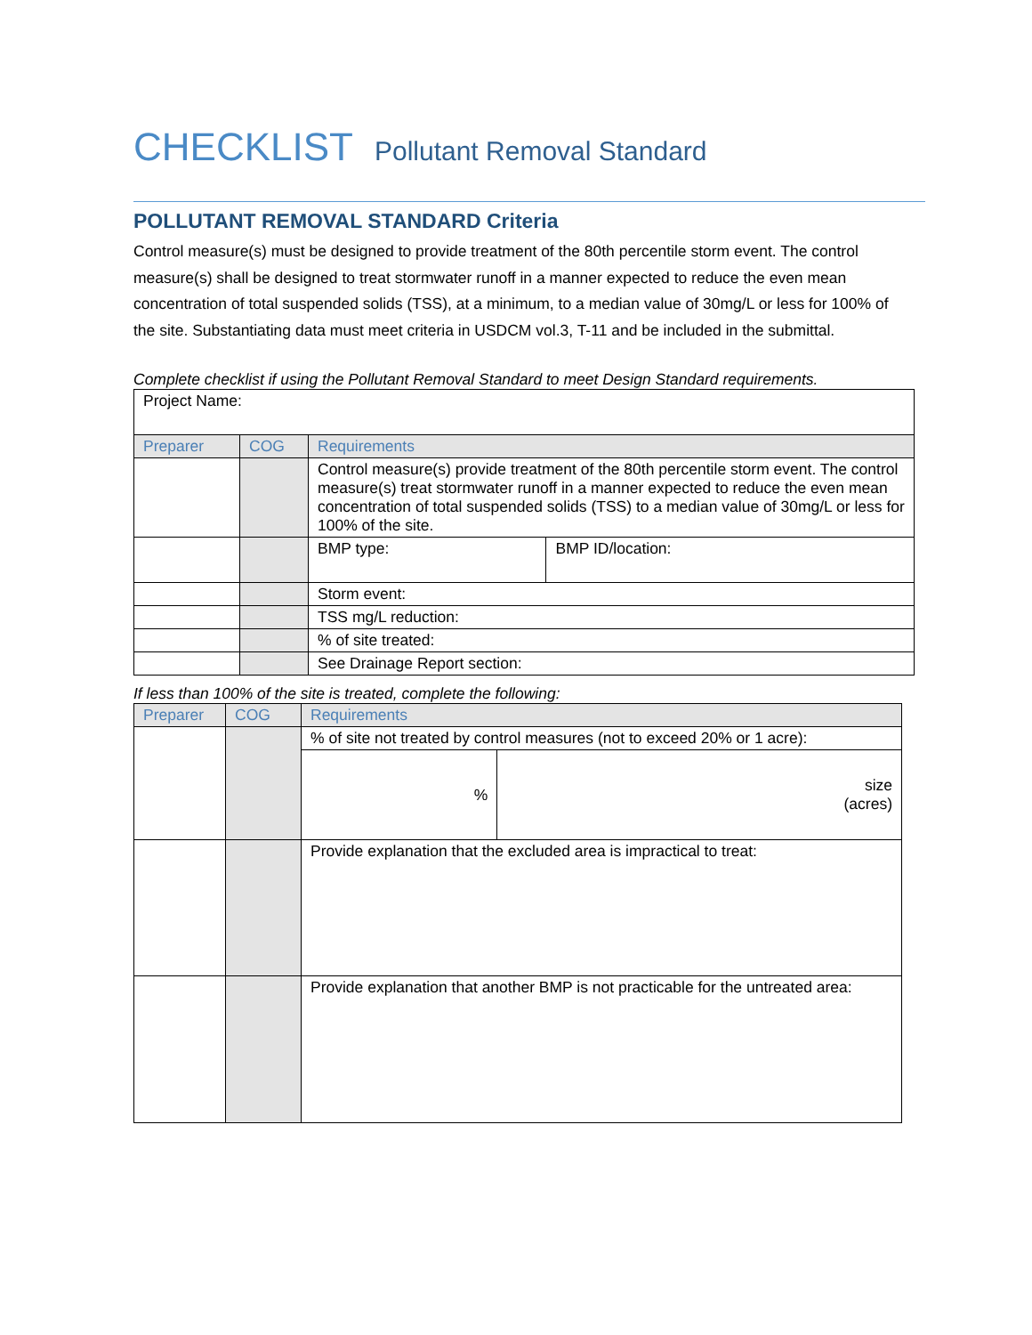CHECKLIST Pollutant Removal Standard
POLLUTANT REMOVAL STANDARD Criteria
Control measure(s) must be designed to provide treatment of the 80th percentile storm event. The control measure(s) shall be designed to treat stormwater runoff in a manner expected to reduce the even mean concentration of total suspended solids (TSS), at a minimum, to a median value of 30mg/L or less for 100% of the site. Substantiating data must meet criteria in USDCM vol.3, T-11 and be included in the submittal.
Complete checklist if using the Pollutant Removal Standard to meet Design Standard requirements.
| Project Name: | | | |
| Preparer | COG | Requirements | |
| | | Control measure(s) provide treatment of the 80th percentile storm event. The control measure(s) treat stormwater runoff in a manner expected to reduce the even mean concentration of total suspended solids (TSS) to a median value of 30mg/L or less for 100% of the site. | |
| | | BMP type: | BMP ID/location: |
| | | Storm event: | |
| | | TSS mg/L reduction: | |
| | | % of site treated: | |
| | | See Drainage Report section: | |
If less than 100% of the site is treated, complete the following:
| Preparer | COG | Requirements | |
| --- | --- | --- | --- |
| | | % of site not treated by control measures (not to exceed 20% or 1 acre): | |
| | | % | size (acres) |
| | | Provide explanation that the excluded area is impractical to treat: | |
| | | Provide explanation that another BMP is not practicable for the untreated area: | |